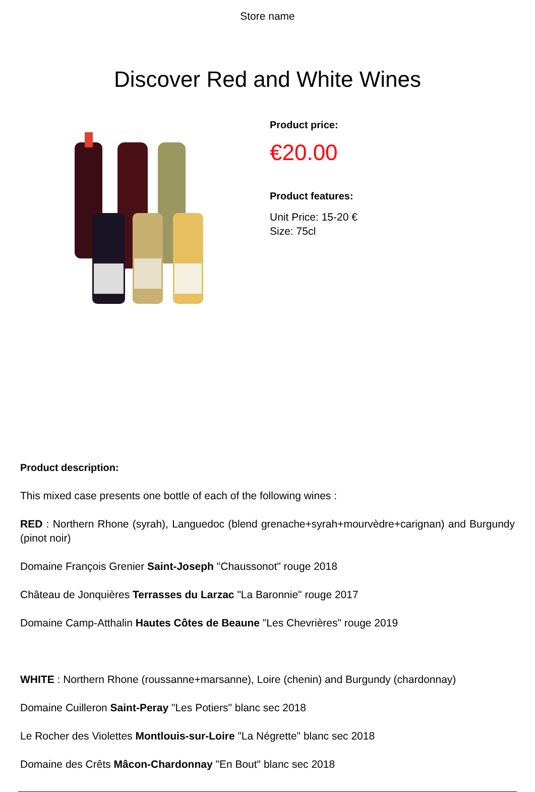Store name
Discover Red and White Wines
Product price:
€20.00
Product features:
Unit Price: 15-20 €
Size: 75cl
Product description:
This mixed case presents one bottle of each of the following wines :
RED : Northern Rhone (syrah), Languedoc (blend grenache+syrah+mourvèdre+carignan) and Burgundy (pinot noir)
Domaine François Grenier Saint-Joseph "Chaussonot" rouge 2018
Château de Jonquières Terrasses du Larzac "La Baronnie" rouge 2017
Domaine Camp-Atthalin Hautes Côtes de Beaune "Les Chevrières" rouge 2019
WHITE : Northern Rhone (roussanne+marsanne), Loire (chenin) and Burgundy (chardonnay)
Domaine Cuilleron Saint-Peray "Les Potiers" blanc sec 2018
Le Rocher des Violettes Montlouis-sur-Loire "La Négrette" blanc sec 2018
Domaine des Crêts Mâcon-Chardonnay "En Bout" blanc sec 2018